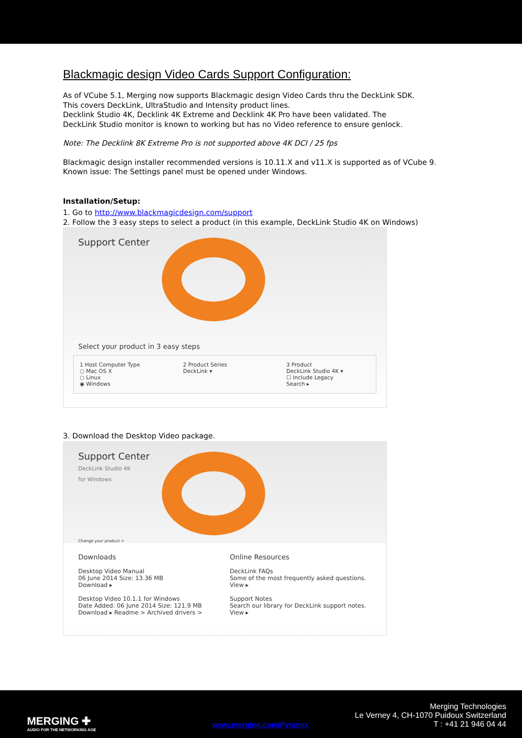Blackmagic design Video Cards Support Configuration:
As of VCube 5.1, Merging now supports Blackmagic design Video Cards thru the DeckLink SDK.
This covers DeckLink, UltraStudio and Intensity product lines.
Decklink Studio 4K, Decklink 4K Extreme and Decklink 4K Pro have been validated. The
DeckLink Studio monitor is known to working but has no Video reference to ensure genlock.
Note: The Decklink 8K Extreme Pro is not supported above 4K DCI / 25 fps
Blackmagic design installer recommended versions is 10.11.X and v11.X is supported as of VCube 9.
Known issue: The Settings panel must be opened under Windows.
Installation/Setup:
1. Go to http://www.blackmagicdesign.com/support
2. Follow the 3 easy steps to select a product (in this example, DeckLink Studio 4K on Windows)
Support Center
Select your product in 3 easy steps
1 Host Computer Type
○ Mac OS X
○ Linux
◉ Windows
2 Product Series
DeckLink ▾
3 Product
DeckLink Studio 4K ▾
☐ Include Legacy
Search ▸
3. Download the Desktop Video package.
Support Center
DeckLink Studio 4K
for Windows
Change your product >
Downloads
Desktop Video Manual
06 June 2014 Size: 13.36 MB
Download ▸
Desktop Video 10.1.1 for Windows
Date Added: 06 June 2014 Size: 121.9 MB
Download ▸ Readme > Archived drivers >
Online Resources
DeckLink FAQs
Some of the most frequently asked questions.
View ▸
Support Notes
Search our library for DeckLink support notes.
View ▸
MERGING ✚
AUDIO FOR THE NETWORKING AGE
www.merging.com/Pyramix
Merging Technologies
Le Verney 4, CH-1070 Puidoux Switzerland
T : +41 21 946 04 44